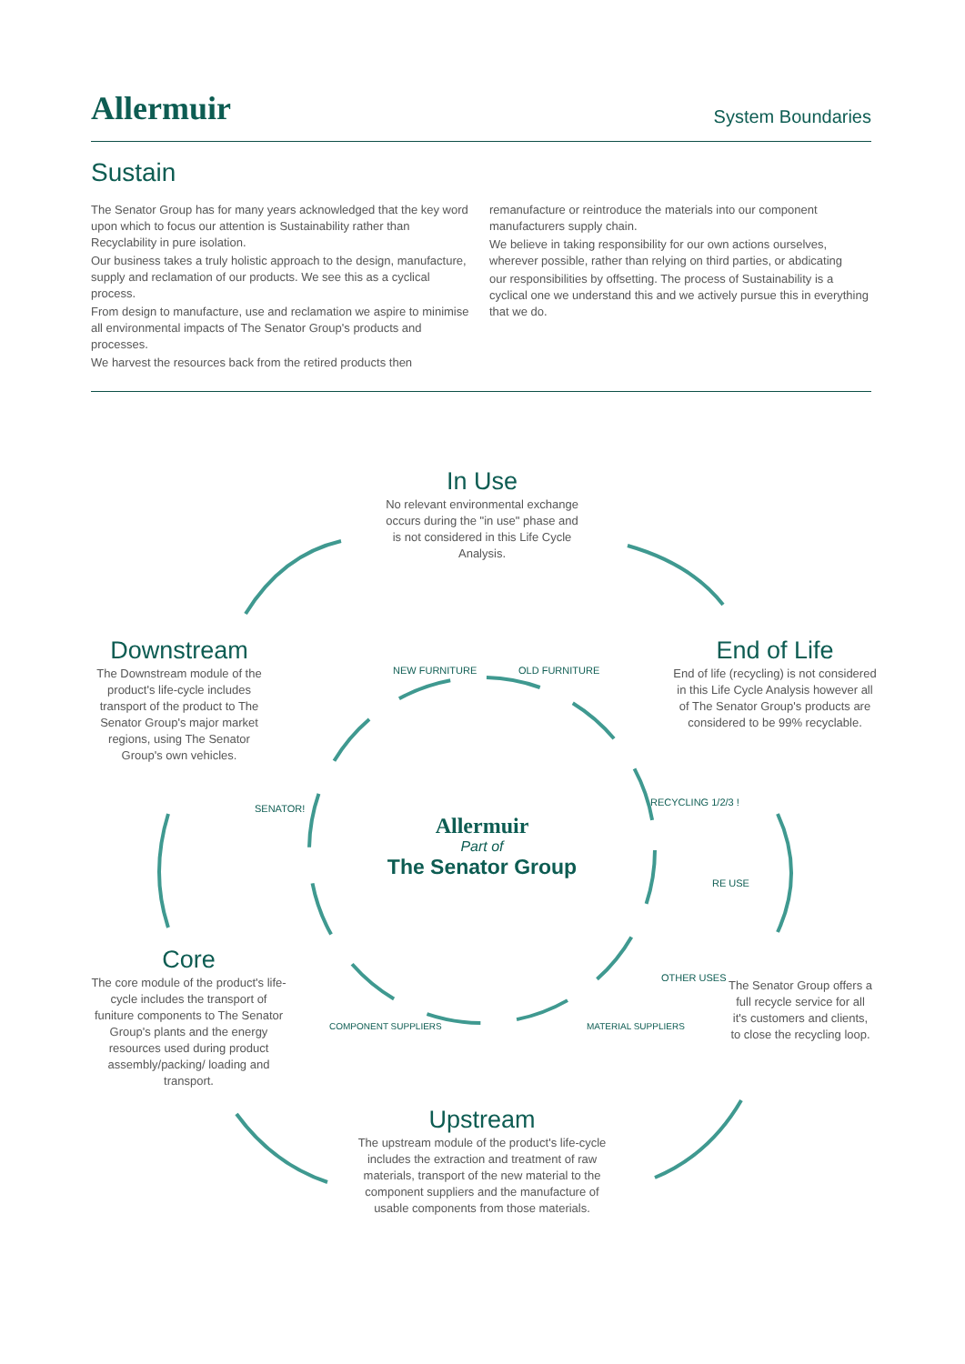Allermuir
System Boundaries
Sustain
The Senator Group has for many years acknowledged that the key word upon which to focus our attention is Sustainability rather than Recyclability in pure isolation.
Our business takes a truly holistic approach to the design, manufacture, supply and reclamation of our products. We see this as a cyclical process.
From design to manufacture, use and reclamation we aspire to minimise all environmental impacts of The Senator Group's products and processes.
We harvest the resources back from the retired products then
remanufacture or reintroduce the materials into our component manufacturers supply chain.
We believe in taking responsibility for our own actions ourselves, wherever possible, rather than relying on third parties, or abdicating
our responsibilities by offsetting. The process of Sustainability is a cyclical one we understand this and we actively pursue this in everything that we do.
In Use
No relevant environmental exchange occurs during the "in use" phase and is not considered in this Life Cycle Analysis.
Downstream
The Downstream module of the product's life-cycle includes transport of the product to The Senator Group's major market regions, using The Senator Group's own vehicles.
End of Life
End of life (recycling) is not considered in this Life Cycle Analysis however all of The Senator Group's products are considered to be 99% recyclable.
Core
The core module of the product's life-cycle includes the transport of funiture components to The Senator Group's plants and the energy resources used during product assembly/packing/ loading and transport.
The Senator Group offers a full recycle service for all it's customers and clients, to close the recycling loop.
Upstream
The upstream module of the product's life-cycle includes the extraction and treatment of raw materials, transport of the new material to the component suppliers and the manufacture of usable components from those materials.
Allermuir
Part of
The Senator Group
NEW FURNITURE OLD FURNITURE
SENATOR!
RECYCLING 1/2/3 !
RE USE
OTHER USES
COMPONENT SUPPLIERS MATERIAL SUPPLIERS